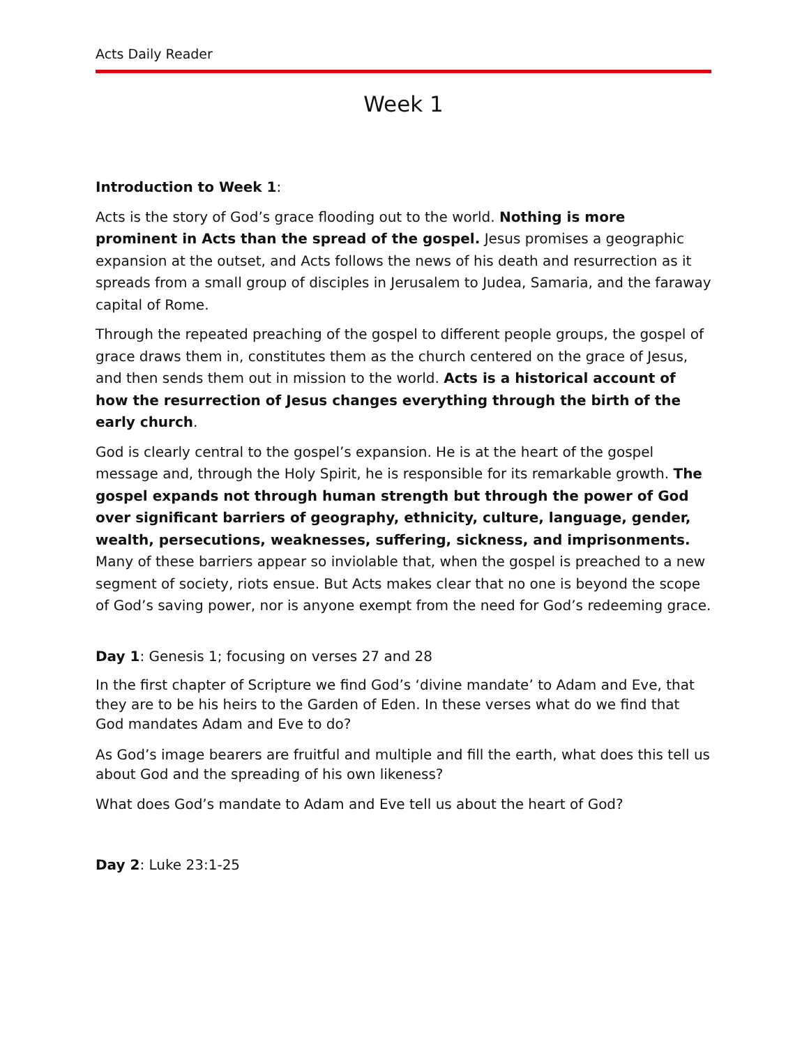Acts Daily Reader
Week 1
Introduction to Week 1:
Acts is the story of God’s grace flooding out to the world. Nothing is more prominent in Acts than the spread of the gospel. Jesus promises a geographic expansion at the outset, and Acts follows the news of his death and resurrection as it spreads from a small group of disciples in Jerusalem to Judea, Samaria, and the faraway capital of Rome.
Through the repeated preaching of the gospel to different people groups, the gospel of grace draws them in, constitutes them as the church centered on the grace of Jesus, and then sends them out in mission to the world. Acts is a historical account of how the resurrection of Jesus changes everything through the birth of the early church.
God is clearly central to the gospel’s expansion. He is at the heart of the gospel message and, through the Holy Spirit, he is responsible for its remarkable growth. The gospel expands not through human strength but through the power of God over significant barriers of geography, ethnicity, culture, language, gender, wealth, persecutions, weaknesses, suffering, sickness, and imprisonments. Many of these barriers appear so inviolable that, when the gospel is preached to a new segment of society, riots ensue. But Acts makes clear that no one is beyond the scope of God’s saving power, nor is anyone exempt from the need for God’s redeeming grace.
Day 1: Genesis 1; focusing on verses 27 and 28
In the first chapter of Scripture we find God’s ‘divine mandate’ to Adam and Eve, that they are to be his heirs to the Garden of Eden. In these verses what do we find that God mandates Adam and Eve to do?
As God’s image bearers are fruitful and multiple and fill the earth, what does this tell us about God and the spreading of his own likeness?
What does God’s mandate to Adam and Eve tell us about the heart of God?
Day 2: Luke 23:1-25